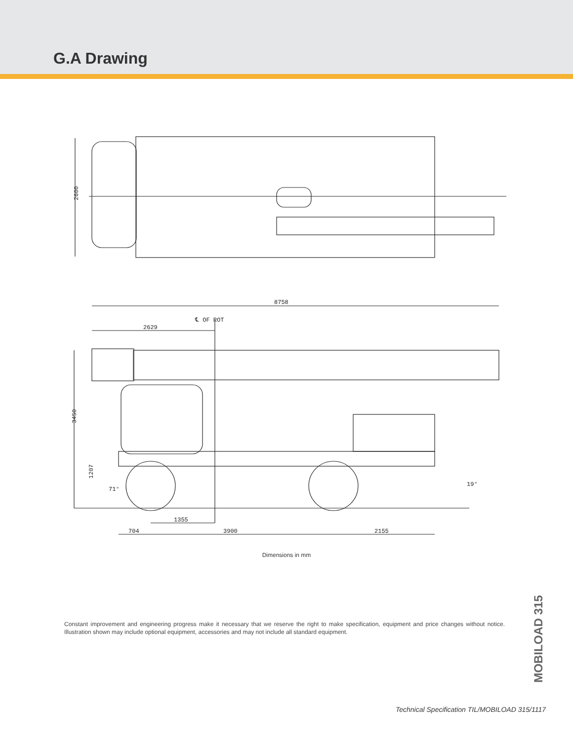G.A Drawing
2600
8758
℄ OF ROT
2629
3450
1207
71°
19°
1355
704
3900
2155
Dimensions in mm
Constant improvement and engineering progress make it necessary that we reserve the right to make specification, equipment and price changes without notice. Illustration shown may include optional equipment, accessories and may not include all standard equipment.
MOBILOAD 315
Technical Specification TIL/MOBILOAD 315/1117